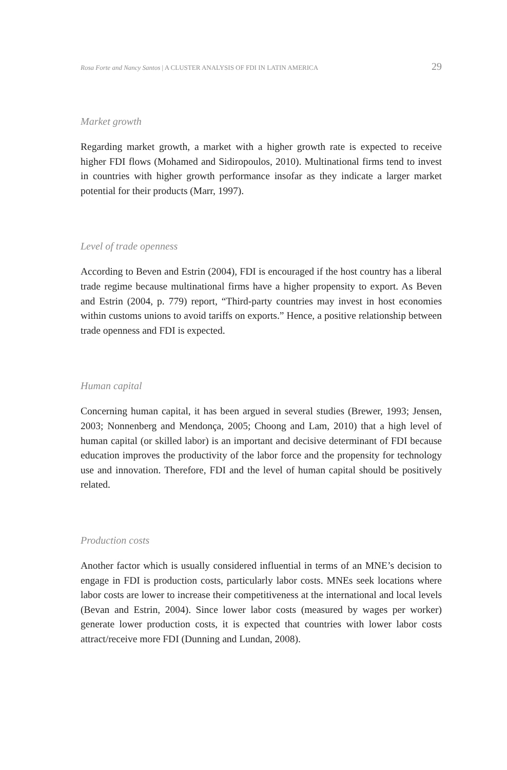Rosa Forte and Nancy Santos | A CLUSTER ANALYSIS OF FDI IN LATIN AMERICA 29
Market growth
Regarding market growth, a market with a higher growth rate is expected to receive higher FDI flows (Mohamed and Sidiropoulos, 2010). Multinational firms tend to invest in countries with higher growth performance insofar as they indicate a larger market potential for their products (Marr, 1997).
Level of trade openness
According to Beven and Estrin (2004), FDI is encouraged if the host country has a liberal trade regime because multinational firms have a higher propensity to export. As Beven and Estrin (2004, p. 779) report, “Third-party countries may invest in host economies within customs unions to avoid tariffs on exports.” Hence, a positive relationship between trade openness and FDI is expected.
Human capital
Concerning human capital, it has been argued in several studies (Brewer, 1993; Jensen, 2003; Nonnenberg and Mendonça, 2005; Choong and Lam, 2010) that a high level of human capital (or skilled labor) is an important and decisive determinant of FDI because education improves the productivity of the labor force and the propensity for technology use and innovation. Therefore, FDI and the level of human capital should be positively related.
Production costs
Another factor which is usually considered influential in terms of an MNE’s decision to engage in FDI is production costs, particularly labor costs. MNEs seek locations where labor costs are lower to increase their competitiveness at the international and local levels (Bevan and Estrin, 2004). Since lower labor costs (measured by wages per worker) generate lower production costs, it is expected that countries with lower labor costs attract/receive more FDI (Dunning and Lundan, 2008).